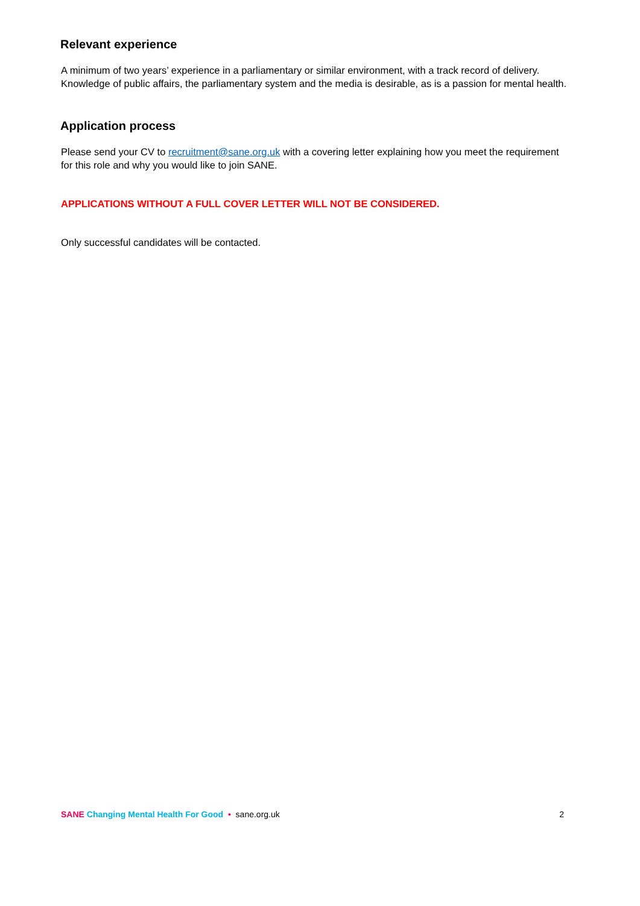Relevant experience
A minimum of two years’ experience in a parliamentary or similar environment, with a track record of delivery. Knowledge of public affairs, the parliamentary system and the media is desirable, as is a passion for mental health.
Application process
Please send your CV to recruitment@sane.org.uk with a covering letter explaining how you meet the requirement for this role and why you would like to join SANE.
APPLICATIONS WITHOUT A FULL COVER LETTER WILL NOT BE CONSIDERED.
Only successful candidates will be contacted.
SANE Changing Mental Health For Good • sane.org.uk 2